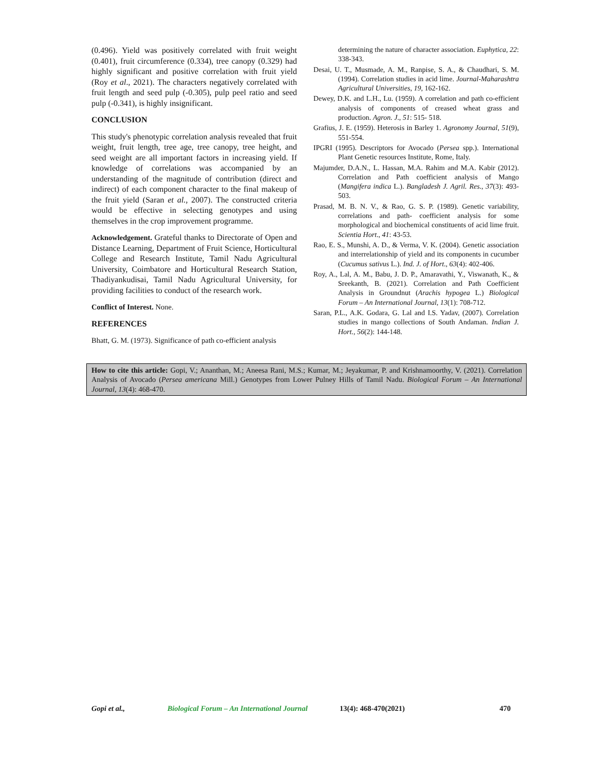(0.496). Yield was positively correlated with fruit weight (0.401), fruit circumference (0.334), tree canopy (0.329) had highly significant and positive correlation with fruit yield (Roy et al., 2021). The characters negatively correlated with fruit length and seed pulp (-0.305), pulp peel ratio and seed pulp (-0.341), is highly insignificant.
CONCLUSION
This study's phenotypic correlation analysis revealed that fruit weight, fruit length, tree age, tree canopy, tree height, and seed weight are all important factors in increasing yield. If knowledge of correlations was accompanied by an understanding of the magnitude of contribution (direct and indirect) of each component character to the final makeup of the fruit yield (Saran et al., 2007). The constructed criteria would be effective in selecting genotypes and using themselves in the crop improvement programme.
Acknowledgement. Grateful thanks to Directorate of Open and Distance Learning, Department of Fruit Science, Horticultural College and Research Institute, Tamil Nadu Agricultural University, Coimbatore and Horticultural Research Station, Thadiyankudisai, Tamil Nadu Agricultural University, for providing facilities to conduct of the research work.
Conflict of Interest. None.
REFERENCES
Bhatt, G. M. (1973). Significance of path co-efficient analysis
determining the nature of character association. Euphytica, 22: 338-343.
Desai, U. T., Musmade, A. M., Ranpise, S. A., & Chaudhari, S. M. (1994). Correlation studies in acid lime. Journal-Maharashtra Agricultural Universities, 19, 162-162.
Dewey, D.K. and L.H., Lu. (1959). A correlation and path co-efficient analysis of components of creased wheat grass and production. Agron. J., 51: 515- 518.
Grafius, J. E. (1959). Heterosis in Barley 1. Agronomy Journal, 51(9), 551-554.
IPGRI (1995). Descriptors for Avocado (Persea spp.). International Plant Genetic resources Institute, Rome, Italy.
Majumder, D.A.N., L. Hassan, M.A. Rahim and M.A. Kabir (2012). Correlation and Path coefficient analysis of Mango (Mangifera indica L.). Bangladesh J. Agril. Res., 37(3): 493-503.
Prasad, M. B. N. V., & Rao, G. S. P. (1989). Genetic variability, correlations and path- coefficient analysis for some morphological and biochemical constituents of acid lime fruit. Scientia Hort., 41: 43-53.
Rao, E. S., Munshi, A. D., & Verma, V. K. (2004). Genetic association and interrelationship of yield and its components in cucumber (Cucumus sativus L.). Ind. J. of Hort., 63(4): 402-406.
Roy, A., Lal, A. M., Babu, J. D. P., Amaravathi, Y., Viswanath, K., & Sreekanth, B. (2021). Correlation and Path Coefficient Analysis in Groundnut (Arachis hypogea L.) Biological Forum – An International Journal, 13(1): 708-712.
Saran, P.L., A.K. Godara, G. Lal and I.S. Yadav, (2007). Correlation studies in mango collections of South Andaman. Indian J. Hort., 56(2): 144-148.
How to cite this article: Gopi, V.; Ananthan, M.; Aneesa Rani, M.S.; Kumar, M.; Jeyakumar, P. and Krishnamoorthy, V. (2021). Correlation Analysis of Avocado (Persea americana Mill.) Genotypes from Lower Pulney Hills of Tamil Nadu. Biological Forum – An International Journal, 13(4): 468-470.
Gopi et al., Biological Forum – An International Journal 13(4): 468-470(2021) 470